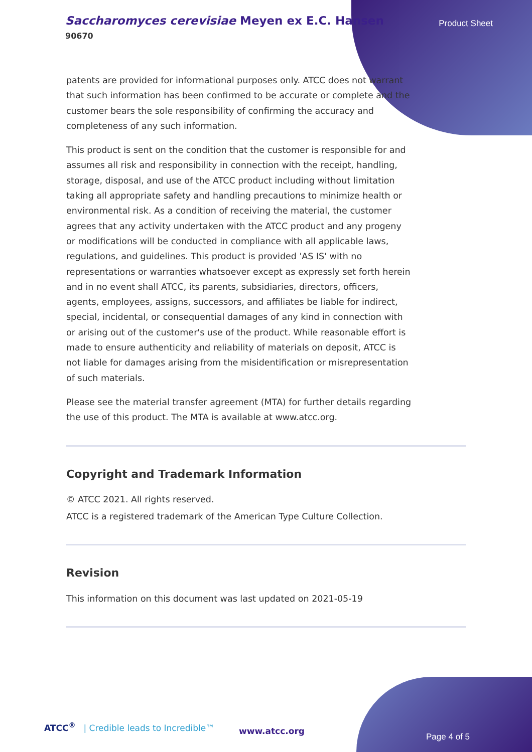Saccharomyces cerevisiae Meyen ex E.C. Hansen
90670
Product Sheet
patents are provided for informational purposes only. ATCC does not warrant that such information has been confirmed to be accurate or complete and the customer bears the sole responsibility of confirming the accuracy and completeness of any such information.
This product is sent on the condition that the customer is responsible for and assumes all risk and responsibility in connection with the receipt, handling, storage, disposal, and use of the ATCC product including without limitation taking all appropriate safety and handling precautions to minimize health or environmental risk. As a condition of receiving the material, the customer agrees that any activity undertaken with the ATCC product and any progeny or modifications will be conducted in compliance with all applicable laws, regulations, and guidelines. This product is provided 'AS IS' with no representations or warranties whatsoever except as expressly set forth herein and in no event shall ATCC, its parents, subsidiaries, directors, officers, agents, employees, assigns, successors, and affiliates be liable for indirect, special, incidental, or consequential damages of any kind in connection with or arising out of the customer's use of the product. While reasonable effort is made to ensure authenticity and reliability of materials on deposit, ATCC is not liable for damages arising from the misidentification or misrepresentation of such materials.
Please see the material transfer agreement (MTA) for further details regarding the use of this product. The MTA is available at www.atcc.org.
Copyright and Trademark Information
© ATCC 2021. All rights reserved.
ATCC is a registered trademark of the American Type Culture Collection.
Revision
This information on this document was last updated on 2021-05-19
ATCC<sup>®</sup> | Credible leads to Incredible™
www.atcc.org
Page 4 of 5